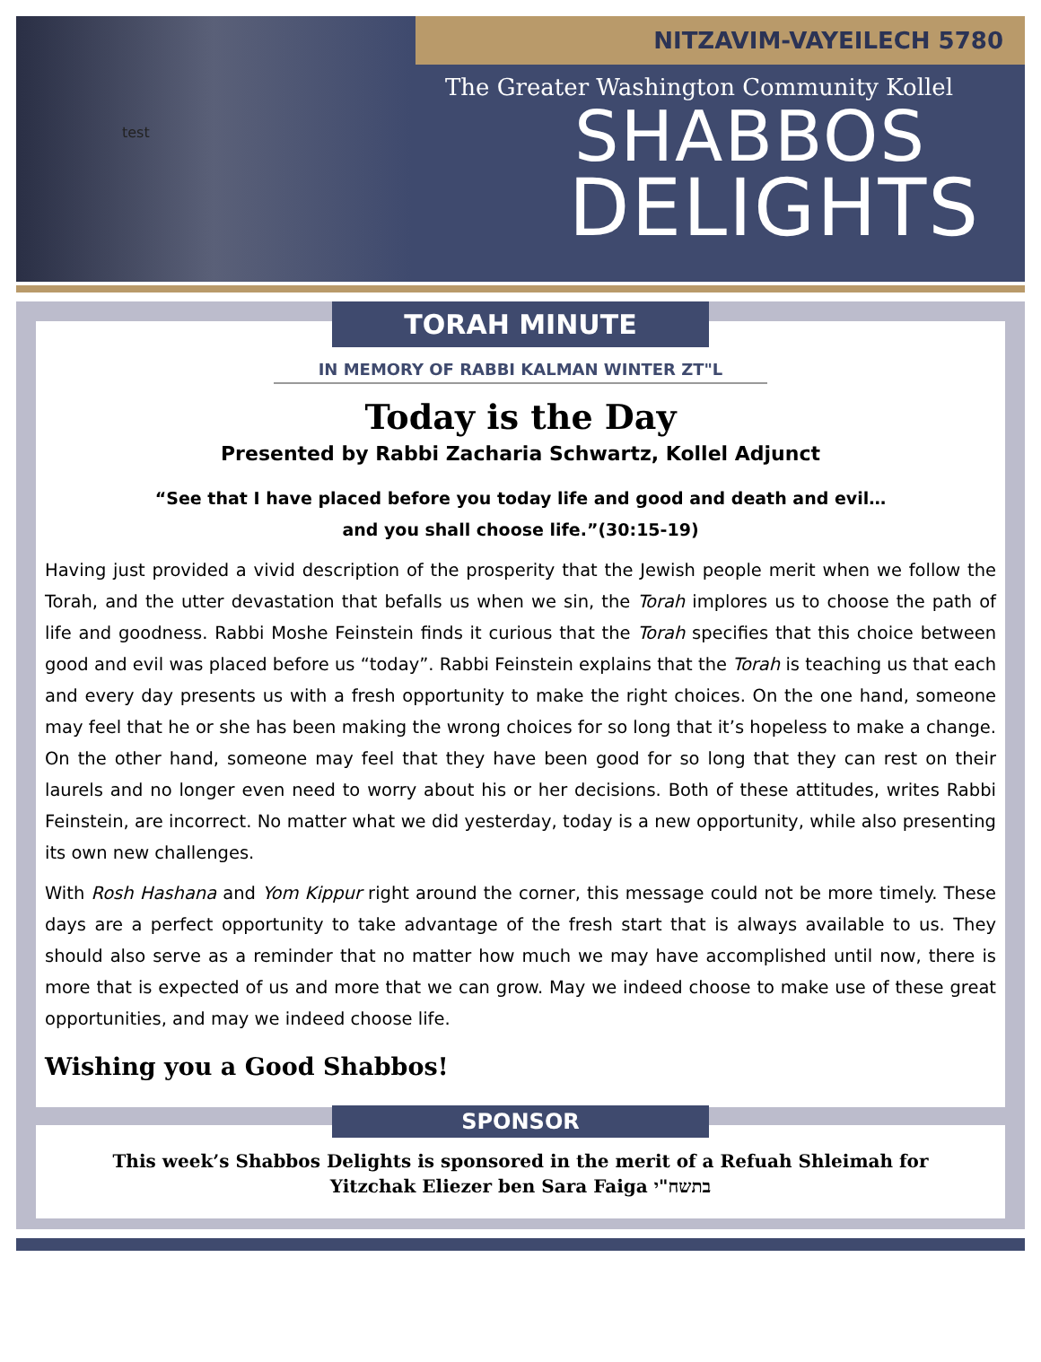test
NITZAVIM-VAYEILECH 5780
The Greater Washington Community Kollel
SHABBOS
DELIGHTS
TORAH MINUTE
IN MEMORY OF RABBI KALMAN WINTER ZT"L
Today is the Day
Presented by Rabbi Zacharia Schwartz, Kollel Adjunct
“See that I have placed before you today life and good and death and evil…
and you shall choose life.”(30:15-19)
Having just provided a vivid description of the prosperity that the Jewish people merit when we follow the Torah, and the utter devastation that befalls us when we sin, the Torah implores us to choose the path of life and goodness. Rabbi Moshe Feinstein finds it curious that the Torah specifies that this choice between good and evil was placed before us “today”. Rabbi Feinstein explains that the Torah is teaching us that each and every day presents us with a fresh opportunity to make the right choices. On the one hand, someone may feel that he or she has been making the wrong choices for so long that it’s hopeless to make a change. On the other hand, someone may feel that they have been good for so long that they can rest on their laurels and no longer even need to worry about his or her decisions. Both of these attitudes, writes Rabbi Feinstein, are incorrect. No matter what we did yesterday, today is a new opportunity, while also presenting its own new challenges.
With Rosh Hashana and Yom Kippur right around the corner, this message could not be more timely. These days are a perfect opportunity to take advantage of the fresh start that is always available to us. They should also serve as a reminder that no matter how much we may have accomplished until now, there is more that is expected of us and more that we can grow. May we indeed choose to make use of these great opportunities, and may we indeed choose life.
Wishing you a Good Shabbos!
SPONSOR
This week’s Shabbos Delights is sponsored in the merit of a Refuah Shleimah for
Yitzchak Eliezer ben Sara Faiga בתשח"י